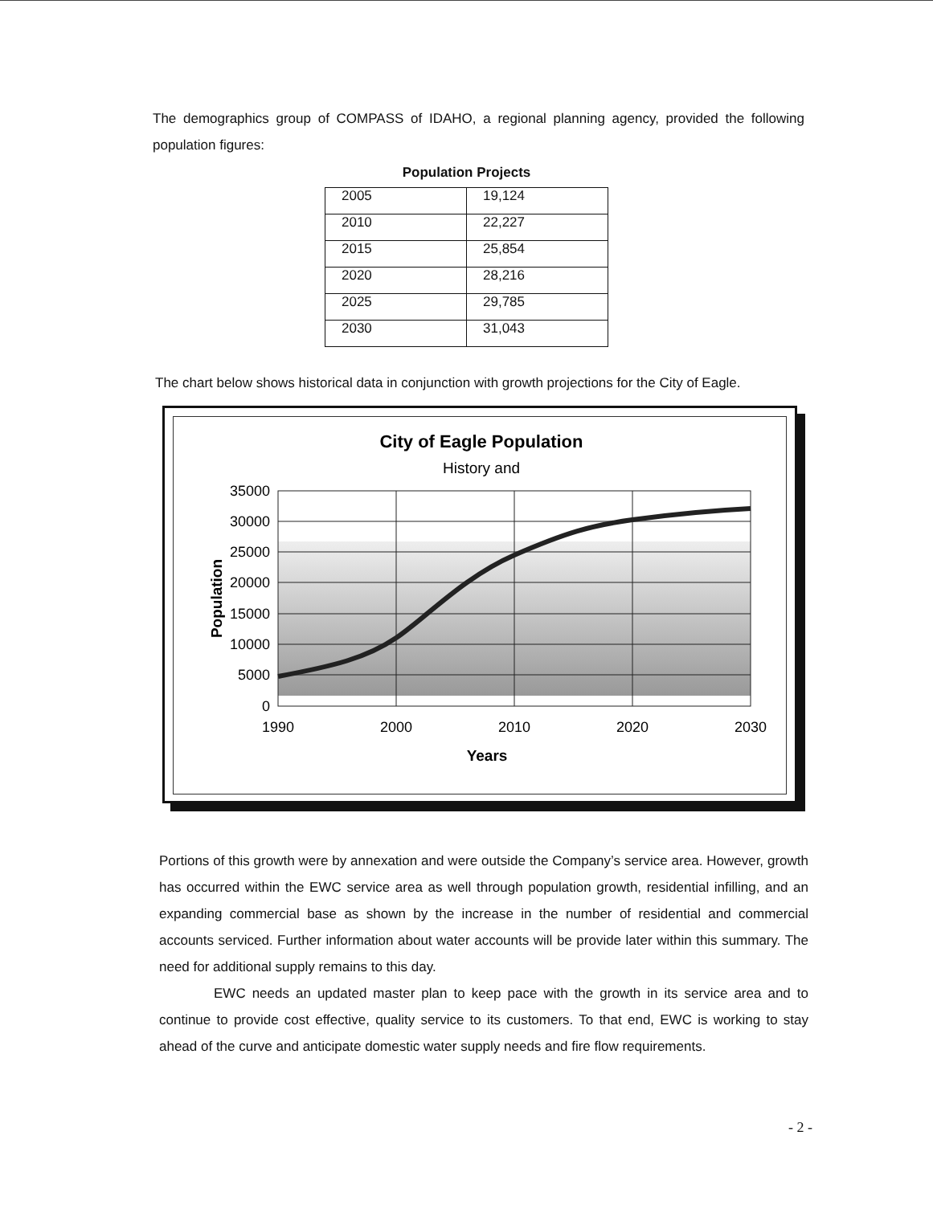The demographics group of COMPASS of IDAHO, a regional planning agency, provided the following population figures:
Population Projects
| 2005 | 19,124 |
| 2010 | 22,227 |
| 2015 | 25,854 |
| 2020 | 28,216 |
| 2025 | 29,785 |
| 2030 | 31,043 |
The chart below shows historical data in conjunction with growth projections for the City of Eagle.
City of Eagle Population
History and
35000
30000
25000
20000
15000
10000
5000
0
1990
2000
2010
2020
2030
Years
Population
Portions of this growth were by annexation and were outside the Company’s service area. However, growth has occurred within the EWC service area as well through population growth, residential infilling, and an expanding commercial base as shown by the increase in the number of residential and commercial accounts serviced. Further information about water accounts will be provide later within this summary. The need for additional supply remains to this day.
EWC needs an updated master plan to keep pace with the growth in its service area and to continue to provide cost effective, quality service to its customers. To that end, EWC is working to stay ahead of the curve and anticipate domestic water supply needs and fire flow requirements.
- 2 -